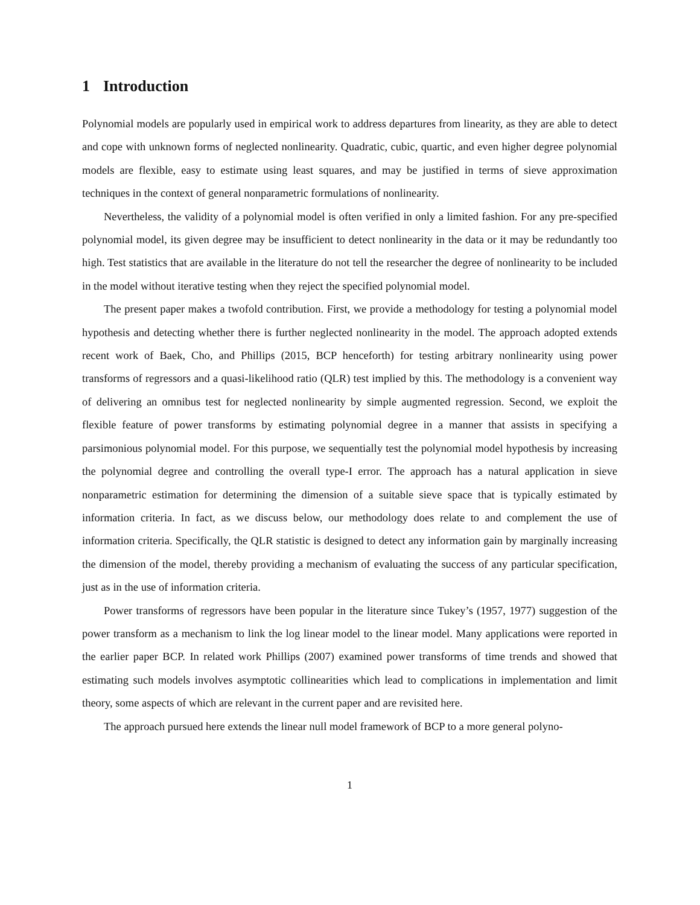1 Introduction
Polynomial models are popularly used in empirical work to address departures from linearity, as they are able to detect and cope with unknown forms of neglected nonlinearity. Quadratic, cubic, quartic, and even higher degree polynomial models are flexible, easy to estimate using least squares, and may be justified in terms of sieve approximation techniques in the context of general nonparametric formulations of nonlinearity.
Nevertheless, the validity of a polynomial model is often verified in only a limited fashion. For any pre-specified polynomial model, its given degree may be insufficient to detect nonlinearity in the data or it may be redundantly too high. Test statistics that are available in the literature do not tell the researcher the degree of nonlinearity to be included in the model without iterative testing when they reject the specified polynomial model.
The present paper makes a twofold contribution. First, we provide a methodology for testing a polynomial model hypothesis and detecting whether there is further neglected nonlinearity in the model. The approach adopted extends recent work of Baek, Cho, and Phillips (2015, BCP henceforth) for testing arbitrary nonlinearity using power transforms of regressors and a quasi-likelihood ratio (QLR) test implied by this. The methodology is a convenient way of delivering an omnibus test for neglected nonlinearity by simple augmented regression. Second, we exploit the flexible feature of power transforms by estimating polynomial degree in a manner that assists in specifying a parsimonious polynomial model. For this purpose, we sequentially test the polynomial model hypothesis by increasing the polynomial degree and controlling the overall type-I error. The approach has a natural application in sieve nonparametric estimation for determining the dimension of a suitable sieve space that is typically estimated by information criteria. In fact, as we discuss below, our methodology does relate to and complement the use of information criteria. Specifically, the QLR statistic is designed to detect any information gain by marginally increasing the dimension of the model, thereby providing a mechanism of evaluating the success of any particular specification, just as in the use of information criteria.
Power transforms of regressors have been popular in the literature since Tukey’s (1957, 1977) suggestion of the power transform as a mechanism to link the log linear model to the linear model. Many applications were reported in the earlier paper BCP. In related work Phillips (2007) examined power transforms of time trends and showed that estimating such models involves asymptotic collinearities which lead to complications in implementation and limit theory, some aspects of which are relevant in the current paper and are revisited here.
The approach pursued here extends the linear null model framework of BCP to a more general polyno-
1